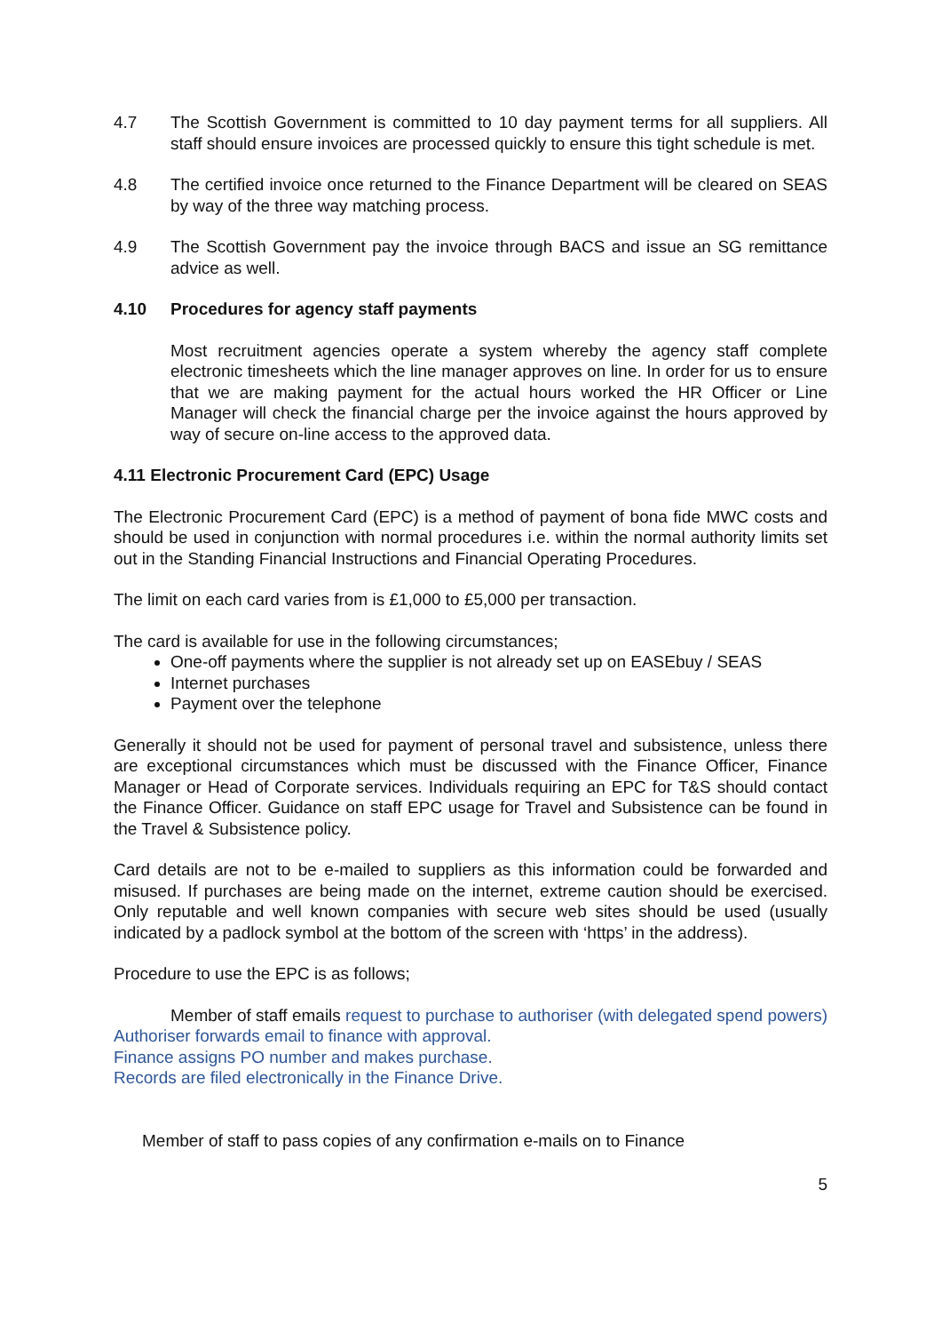4.7 The Scottish Government is committed to 10 day payment terms for all suppliers. All staff should ensure invoices are processed quickly to ensure this tight schedule is met.
4.8 The certified invoice once returned to the Finance Department will be cleared on SEAS by way of the three way matching process.
4.9 The Scottish Government pay the invoice through BACS and issue an SG remittance advice as well.
4.10 Procedures for agency staff payments
Most recruitment agencies operate a system whereby the agency staff complete electronic timesheets which the line manager approves on line. In order for us to ensure that we are making payment for the actual hours worked the HR Officer or Line Manager will check the financial charge per the invoice against the hours approved by way of secure on-line access to the approved data.
4.11 Electronic Procurement Card (EPC) Usage
The Electronic Procurement Card (EPC) is a method of payment of bona fide MWC costs and should be used in conjunction with normal procedures i.e. within the normal authority limits set out in the Standing Financial Instructions and Financial Operating Procedures.
The limit on each card varies from is £1,000 to £5,000 per transaction.
The card is available for use in the following circumstances;
One-off payments where the supplier is not already set up on EASEbuy / SEAS
Internet purchases
Payment over the telephone
Generally it should not be used for payment of personal travel and subsistence, unless there are exceptional circumstances which must be discussed with the Finance Officer, Finance Manager or Head of Corporate services. Individuals requiring an EPC for T&S should contact the Finance Officer. Guidance on staff EPC usage for Travel and Subsistence can be found in the Travel & Subsistence policy.
Card details are not to be e-mailed to suppliers as this information could be forwarded and misused. If purchases are being made on the internet, extreme caution should be exercised. Only reputable and well known companies with secure web sites should be used (usually indicated by a padlock symbol at the bottom of the screen with ‘https’ in the address).
Procedure to use the EPC is as follows;
Member of staff emails request to purchase to authoriser (with delegated spend powers)
Authoriser forwards email to finance with approval.
Finance assigns PO number and makes purchase.
Records are filed electronically in the Finance Drive.
Member of staff to pass copies of any confirmation e-mails on to Finance
5